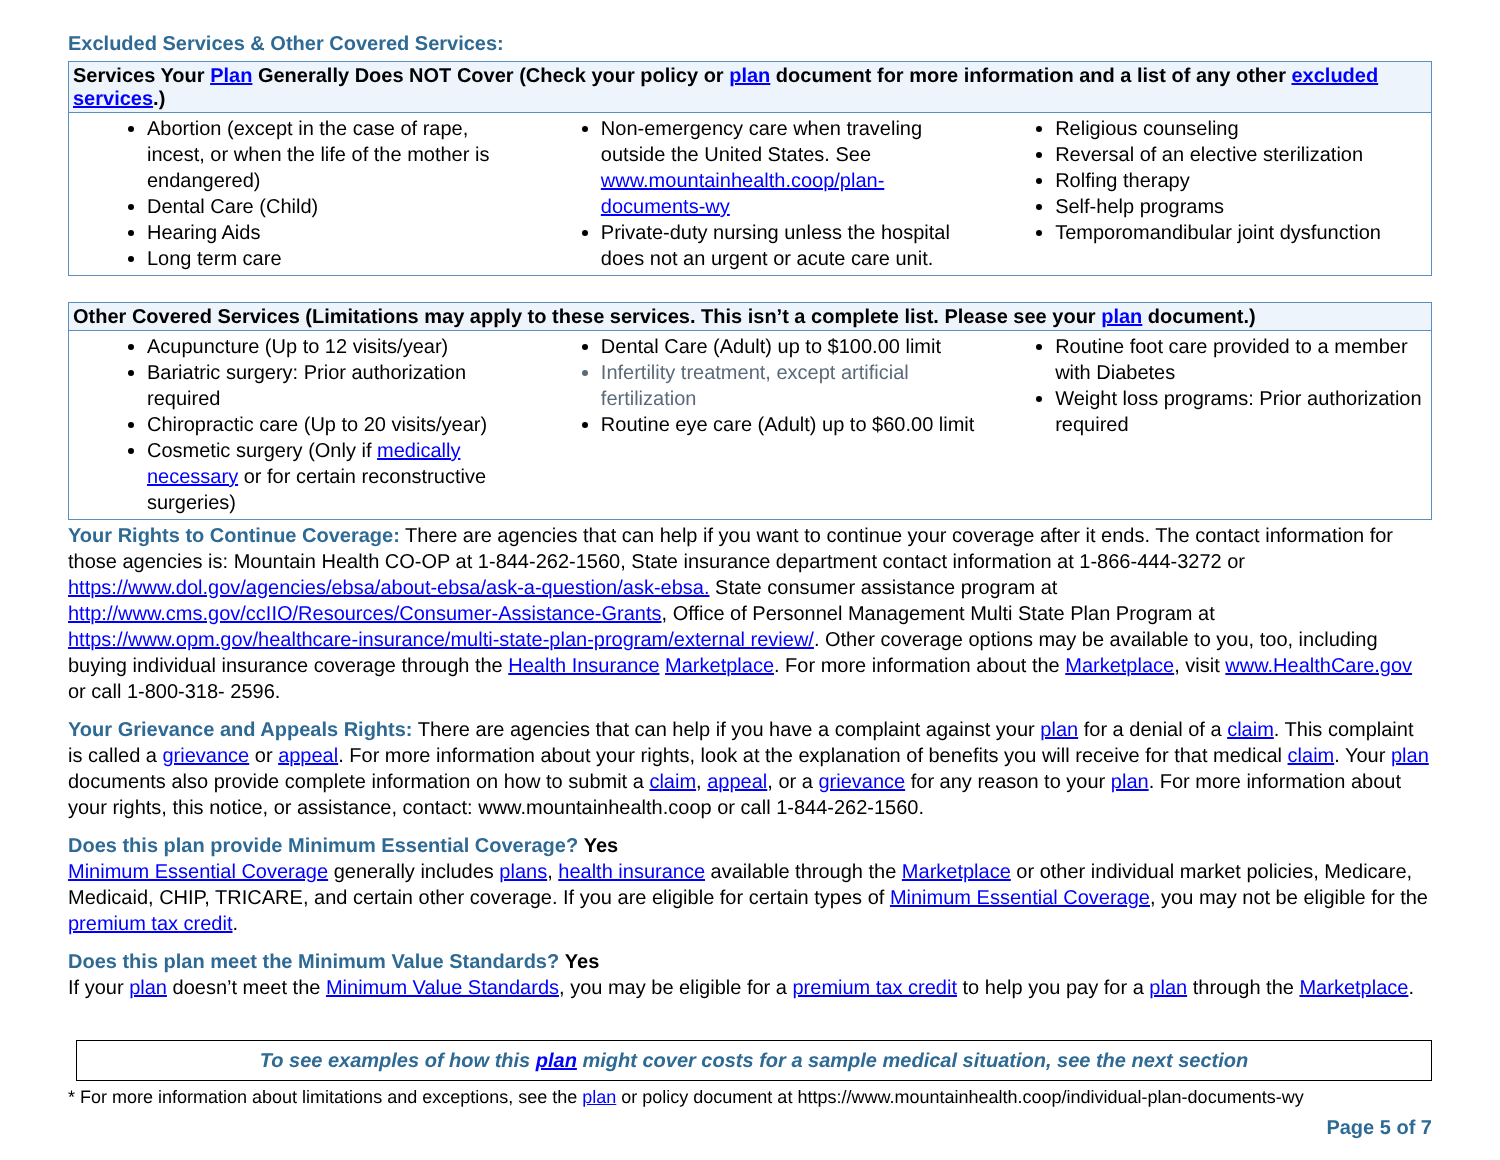Excluded Services & Other Covered Services:
| Services Your Plan Generally Does NOT Cover (Check your policy or plan document for more information and a list of any other excluded services .) | | |
| --- | --- | --- |
| Abortion (except in the case of rape, incest, or when the life of the mother is endangered) Dental Care (Child) Hearing Aids Long term care | Non-emergency care when traveling outside the United States. See www.mountainhealth.coop/plan-documents-wy Private-duty nursing unless the hospital does not an urgent or acute care unit. | Religious counseling Reversal of an elective sterilization Rolfing therapy Self-help programs Temporomandibular joint dysfunction |
| Other Covered Services (Limitations may apply to these services. This isn’t a complete list. Please see your plan document.) | | |
| --- | --- | --- |
| Acupuncture (Up to 12 visits/year) Bariatric surgery: Prior authorization required Chiropractic care (Up to 20 visits/year) Cosmetic surgery (Only if medically necessary or for certain reconstructive surgeries) | Dental Care (Adult) up to $100.00 limit Infertility treatment, except artificial fertilization Routine eye care (Adult) up to $60.00 limit | Routine foot care provided to a member with Diabetes Weight loss programs: Prior authorization required |
Your Rights to Continue Coverage: There are agencies that can help if you want to continue your coverage after it ends. The contact information for those agencies is: Mountain Health CO-OP at 1-844-262-1560, State insurance department contact information at 1-866-444-3272 or https://www.dol.gov/agencies/ebsa/about-ebsa/ask-a-question/ask-ebsa. State consumer assistance program at http://www.cms.gov/ccIIO/Resources/Consumer-Assistance-Grants, Office of Personnel Management Multi State Plan Program at https://www.opm.gov/healthcare-insurance/multi-state-plan-program/external review/. Other coverage options may be available to you, too, including buying individual insurance coverage through the Health Insurance Marketplace. For more information about the Marketplace, visit www.HealthCare.gov or call 1-800-318- 2596.
Your Grievance and Appeals Rights: There are agencies that can help if you have a complaint against your plan for a denial of a claim. This complaint is called a grievance or appeal. For more information about your rights, look at the explanation of benefits you will receive for that medical claim. Your plan documents also provide complete information on how to submit a claim, appeal, or a grievance for any reason to your plan. For more information about your rights, this notice, or assistance, contact: www.mountainhealth.coop or call 1-844-262-1560.
Does this plan provide Minimum Essential Coverage? Yes
Minimum Essential Coverage generally includes plans, health insurance available through the Marketplace or other individual market policies, Medicare, Medicaid, CHIP, TRICARE, and certain other coverage. If you are eligible for certain types of Minimum Essential Coverage, you may not be eligible for the premium tax credit.
Does this plan meet the Minimum Value Standards? Yes
If your plan doesn’t meet the Minimum Value Standards, you may be eligible for a premium tax credit to help you pay for a plan through the Marketplace.
To see examples of how this plan might cover costs for a sample medical situation, see the next section
* For more information about limitations and exceptions, see the plan or policy document at https://www.mountainhealth.coop/individual-plan-documents-wy
Page 5 of 7